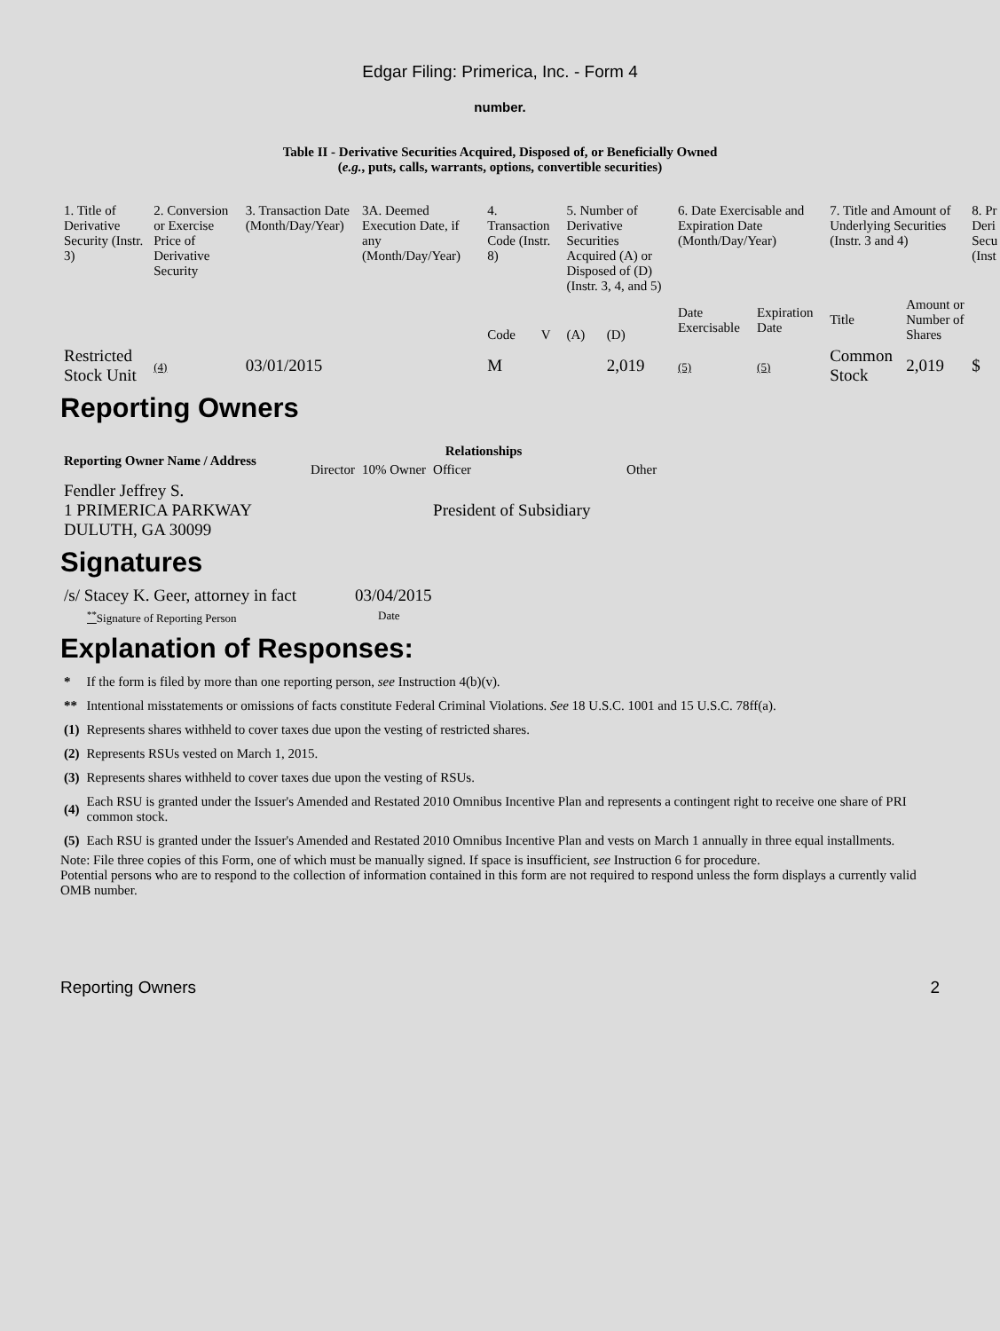Edgar Filing: Primerica, Inc. - Form 4
number.
Table II - Derivative Securities Acquired, Disposed of, or Beneficially Owned
(e.g., puts, calls, warrants, options, convertible securities)
| 1. Title of Derivative Security (Instr. 3) | 2. Conversion or Exercise Price of Derivative Security | 3. Transaction Date (Month/Day/Year) | 3A. Deemed Execution Date, if any (Month/Day/Year) | 4. Transaction Code (Instr. 8) | | 5. Number of Derivative Securities Acquired (A) or Disposed of (D) (Instr. 3, 4, and 5) | | 6. Date Exercisable and Expiration Date (Month/Day/Year) | | 7. Title and Amount of Underlying Securities (Instr. 3 and 4) | | 8. Pr Deri Secu (Inst |
| --- | --- | --- | --- | --- | --- | --- | --- | --- | --- | --- | --- | --- |
| | | | | Code | V | (A) | (D) | Date Exercisable | Expiration Date | Title | Amount or Number of Shares | |
| Restricted Stock Unit | (4) | 03/01/2015 | | M | | | 2,019 | (5) | (5) | Common Stock | 2,019 | $ |
Reporting Owners
| Reporting Owner Name / Address | Relationships | | | |
| --- | --- | --- | --- | --- |
| | Director | 10% Owner | Officer | Other |
| Fendler Jeffrey S. 1 PRIMERICA PARKWAY DULUTH, GA 30099 | | | President of Subsidiary | |
Signatures
| /s/ Stacey K. Geer, attorney in fact | 03/04/2015 |
| <sup>**</sup> Signature of Reporting Person | Date |
Explanation of Responses:
| * | If the form is filed by more than one reporting person, see Instruction 4(b)(v). |
| ** | Intentional misstatements or omissions of facts constitute Federal Criminal Violations. See 18 U.S.C. 1001 and 15 U.S.C. 78ff(a). |
| (1) | Represents shares withheld to cover taxes due upon the vesting of restricted shares. |
| (2) | Represents RSUs vested on March 1, 2015. |
| (3) | Represents shares withheld to cover taxes due upon the vesting of RSUs. |
| (4) | Each RSU is granted under the Issuer's Amended and Restated 2010 Omnibus Incentive Plan and represents a contingent right to receive one share of PRI common stock. |
| (5) | Each RSU is granted under the Issuer's Amended and Restated 2010 Omnibus Incentive Plan and vests on March 1 annually in three equal installments. |
Note: File three copies of this Form, one of which must be manually signed. If space is insufficient, see Instruction 6 for procedure.
Potential persons who are to respond to the collection of information contained in this form are not required to respond unless the form displays a currently valid OMB number.
Reporting Owners 2